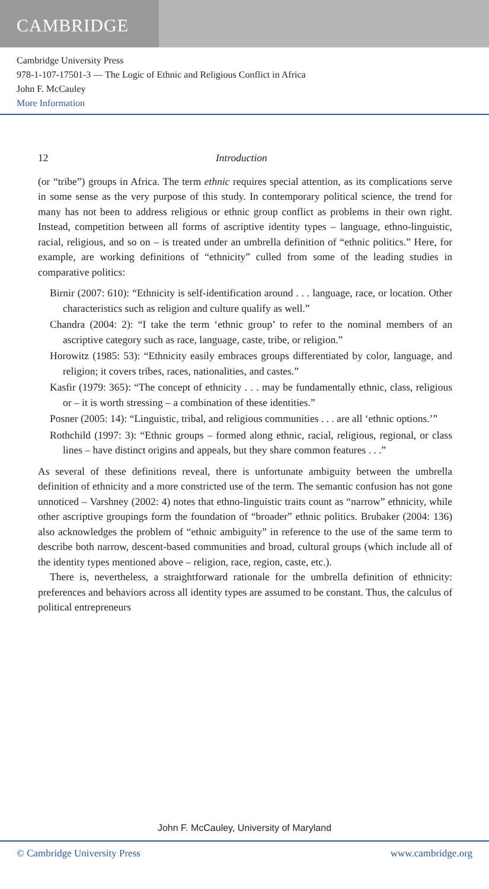CAMBRIDGE
Cambridge University Press
978-1-107-17501-3 — The Logic of Ethnic and Religious Conflict in Africa
John F. McCauley
More Information
12 Introduction
(or “tribe”) groups in Africa. The term ethnic requires special attention, as its complications serve in some sense as the very purpose of this study. In contemporary political science, the trend for many has not been to address religious or ethnic group conflict as problems in their own right. Instead, competition between all forms of ascriptive identity types – language, ethno-linguistic, racial, religious, and so on – is treated under an umbrella definition of “ethnic politics.” Here, for example, are working definitions of “ethnicity” culled from some of the leading studies in comparative politics:
Birnir (2007: 610): “Ethnicity is self-identification around . . . language, race, or location. Other characteristics such as religion and culture qualify as well.”
Chandra (2004: 2): “I take the term ‘ethnic group’ to refer to the nominal members of an ascriptive category such as race, language, caste, tribe, or religion.”
Horowitz (1985: 53): “Ethnicity easily embraces groups differentiated by color, language, and religion; it covers tribes, races, nationalities, and castes.”
Kasfir (1979: 365): “The concept of ethnicity . . . may be fundamentally ethnic, class, religious or – it is worth stressing – a combination of these identities.”
Posner (2005: 14): “Linguistic, tribal, and religious communities . . . are all ‘ethnic options.’”
Rothchild (1997: 3): “Ethnic groups – formed along ethnic, racial, religious, regional, or class lines – have distinct origins and appeals, but they share common features . . .”
As several of these definitions reveal, there is unfortunate ambiguity between the umbrella definition of ethnicity and a more constricted use of the term. The semantic confusion has not gone unnoticed – Varshney (2002: 4) notes that ethno-linguistic traits count as “narrow” ethnicity, while other ascriptive groupings form the foundation of “broader” ethnic politics. Brubaker (2004: 136) also acknowledges the problem of “ethnic ambiguity” in reference to the use of the same term to describe both narrow, descent-based communities and broad, cultural groups (which include all of the identity types mentioned above – religion, race, region, caste, etc.).
There is, nevertheless, a straightforward rationale for the umbrella definition of ethnicity: preferences and behaviors across all identity types are assumed to be constant. Thus, the calculus of political entrepreneurs
John F. McCauley, University of Maryland
© Cambridge University Press www.cambridge.org